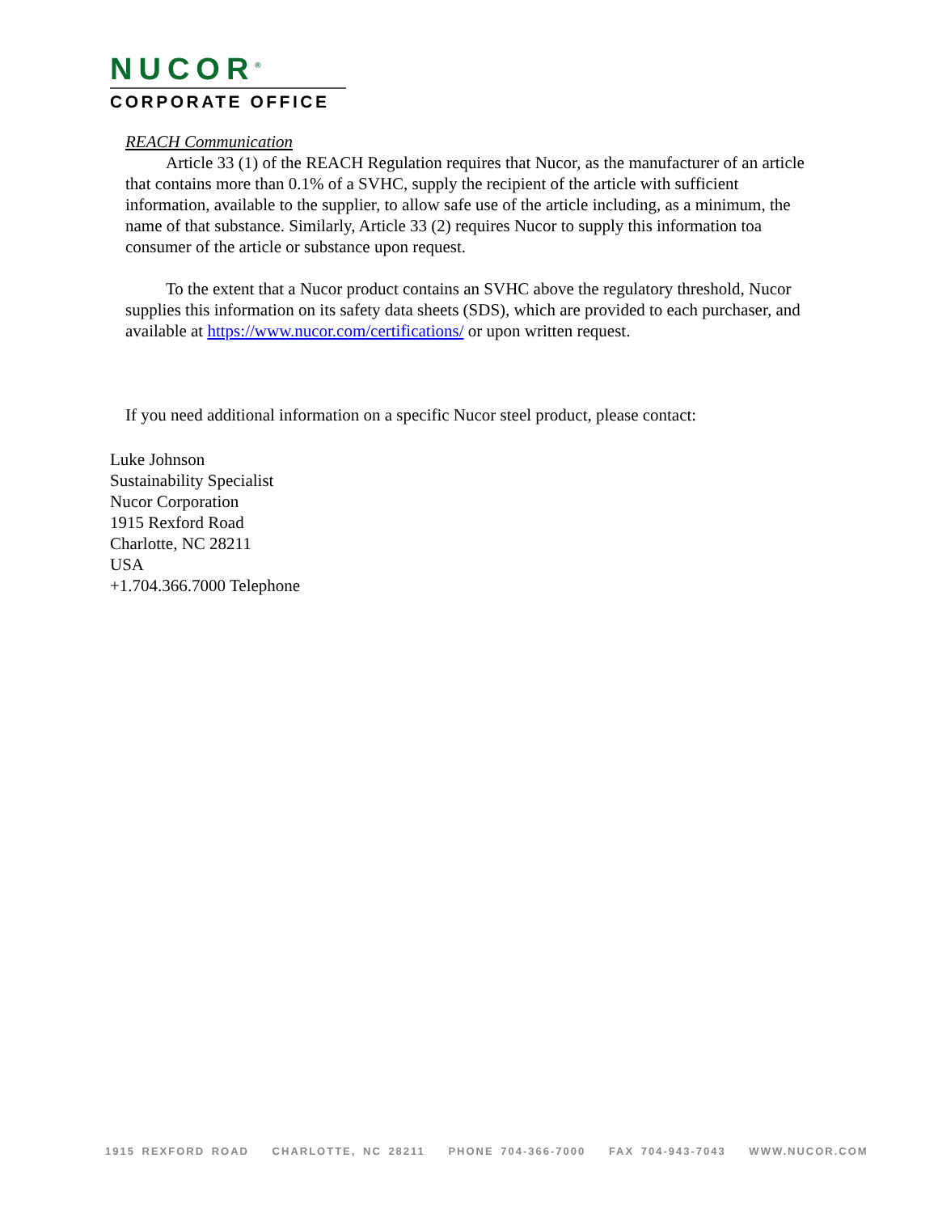NUCOR<sup>®</sup>
CORPORATE OFFICE
REACH Communication
Article 33 (1) of the REACH Regulation requires that Nucor, as the manufacturer of an article that contains more than 0.1% of a SVHC, supply the recipient of the article with sufficient information, available to the supplier, to allow safe use of the article including, as a minimum, the name of that substance. Similarly, Article 33 (2) requires Nucor to supply this information toa consumer of the article or substance upon request.
To the extent that a Nucor product contains an SVHC above the regulatory threshold, Nucor supplies this information on its safety data sheets (SDS), which are provided to each purchaser, and available at https://www.nucor.com/certifications/ or upon written request.
If you need additional information on a specific Nucor steel product, please contact:
Luke Johnson
Sustainability Specialist
Nucor Corporation
1915 Rexford Road
Charlotte, NC 28211
USA
+1.704.366.7000 Telephone
1915 REXFORD ROAD CHARLOTTE, NC 28211 PHONE 704-366-7000 FAX 704-943-7043 WWW.NUCOR.COM